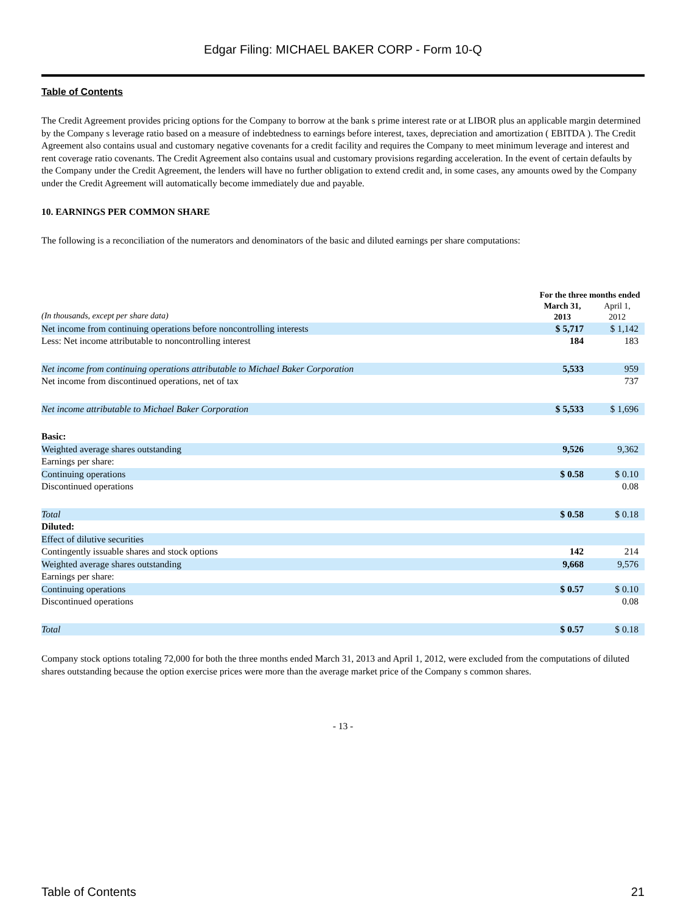Edgar Filing: MICHAEL BAKER CORP - Form 10-Q
Table of Contents
The Credit Agreement provides pricing options for the Company to borrow at the bank s prime interest rate or at LIBOR plus an applicable margin determined by the Company s leverage ratio based on a measure of indebtedness to earnings before interest, taxes, depreciation and amortization ( EBITDA ). The Credit Agreement also contains usual and customary negative covenants for a credit facility and requires the Company to meet minimum leverage and interest and rent coverage ratio covenants. The Credit Agreement also contains usual and customary provisions regarding acceleration. In the event of certain defaults by the Company under the Credit Agreement, the lenders will have no further obligation to extend credit and, in some cases, any amounts owed by the Company under the Credit Agreement will automatically become immediately due and payable.
10. EARNINGS PER COMMON SHARE
The following is a reconciliation of the numerators and denominators of the basic and diluted earnings per share computations:
| | For the three months ended | |
| (In thousands, except per share data) | March 31, 2013 | April 1, 2012 |
| Net income from continuing operations before noncontrolling interests | $ 5,717 | $ 1,142 |
| Less: Net income attributable to noncontrolling interest | 184 | 183 |
| Net income from continuing operations attributable to Michael Baker Corporation | 5,533 | 959 |
| Net income from discontinued operations, net of tax | | 737 |
| Net income attributable to Michael Baker Corporation | $ 5,533 | $ 1,696 |
| Basic: | | |
| Weighted average shares outstanding | 9,526 | 9,362 |
| Earnings per share: | | |
| Continuing operations | $ 0.58 | $ 0.10 |
| Discontinued operations | | 0.08 |
| Total | $ 0.58 | $ 0.18 |
| Diluted: | | |
| Effect of dilutive securities | | |
| Contingently issuable shares and stock options | 142 | 214 |
| Weighted average shares outstanding | 9,668 | 9,576 |
| Earnings per share: | | |
| Continuing operations | $ 0.57 | $ 0.10 |
| Discontinued operations | | 0.08 |
| Total | $ 0.57 | $ 0.18 |
Company stock options totaling 72,000 for both the three months ended March 31, 2013 and April 1, 2012, were excluded from the computations of diluted shares outstanding because the option exercise prices were more than the average market price of the Company s common shares.
- 13 -
Table of Contents 21